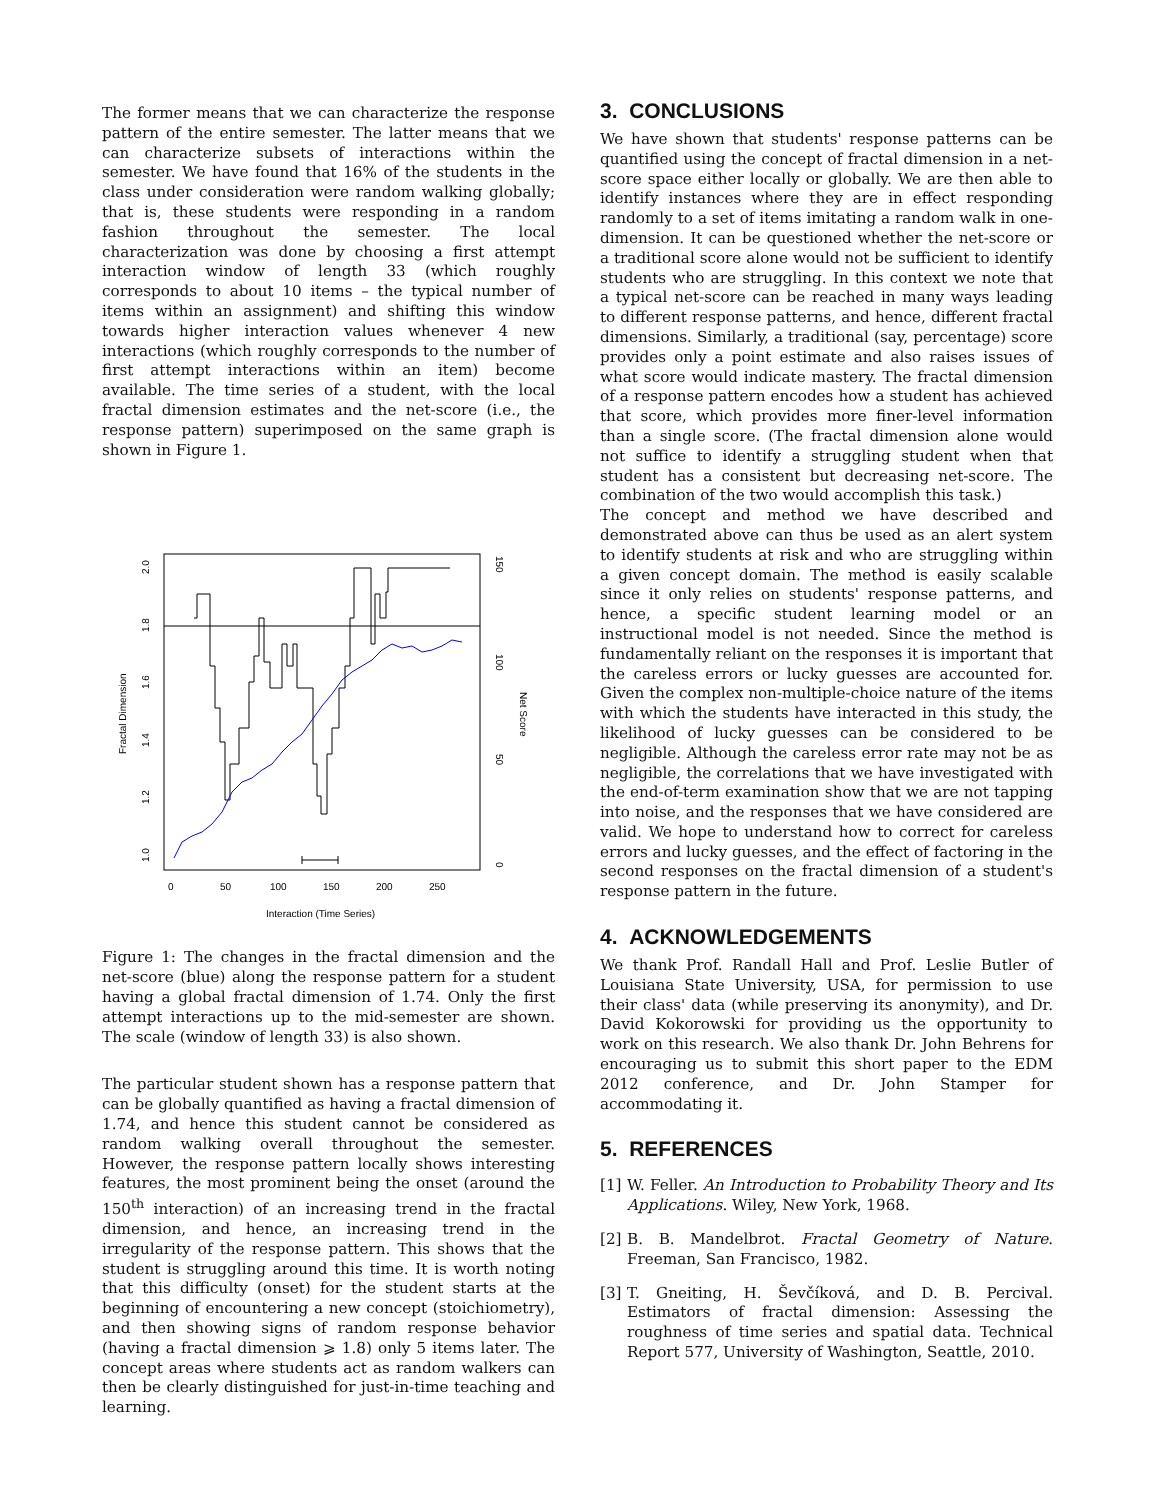The former means that we can characterize the response pattern of the entire semester. The latter means that we can characterize subsets of interactions within the semester. We have found that 16% of the students in the class under consideration were random walking globally; that is, these students were responding in a random fashion throughout the semester. The local characterization was done by choosing a first attempt interaction window of length 33 (which roughly corresponds to about 10 items – the typical number of items within an assignment) and shifting this window towards higher interaction values whenever 4 new interactions (which roughly corresponds to the number of first attempt interactions within an item) become available. The time series of a student, with the local fractal dimension estimates and the net-score (i.e., the response pattern) superimposed on the same graph is shown in Figure 1.
0
50
100
150
200
250
Interaction (Time Series)
1.0
1.2
1.4
1.6
1.8
2.0
Fractal Dimension
0
50
100
150
Net Score
Figure 1: The changes in the fractal dimension and the net-score (blue) along the response pattern for a student having a global fractal dimension of 1.74. Only the first attempt interactions up to the mid-semester are shown. The scale (window of length 33) is also shown.
The particular student shown has a response pattern that can be globally quantified as having a fractal dimension of 1.74, and hence this student cannot be considered as random walking overall throughout the semester. However, the response pattern locally shows interesting features, the most prominent being the onset (around the 150<sup>th</sup> interaction) of an increasing trend in the fractal dimension, and hence, an increasing trend in the irregularity of the response pattern. This shows that the student is struggling around this time. It is worth noting that this difficulty (onset) for the student starts at the beginning of encountering a new concept (stoichiometry), and then showing signs of random response behavior (having a fractal dimension ⩾ 1.8) only 5 items later. The concept areas where students act as random walkers can then be clearly distinguished for just-in-time teaching and learning.
3. CONCLUSIONS
We have shown that students' response patterns can be quantified using the concept of fractal dimension in a net-score space either locally or globally. We are then able to identify instances where they are in effect responding randomly to a set of items imitating a random walk in one-dimension. It can be questioned whether the net-score or a traditional score alone would not be sufficient to identify students who are struggling. In this context we note that a typical net-score can be reached in many ways leading to different response patterns, and hence, different fractal dimensions. Similarly, a traditional (say, percentage) score provides only a point estimate and also raises issues of what score would indicate mastery. The fractal dimension of a response pattern encodes how a student has achieved that score, which provides more finer-level information than a single score. (The fractal dimension alone would not suffice to identify a struggling student when that student has a consistent but decreasing net-score. The combination of the two would accomplish this task.)
The concept and method we have described and demonstrated above can thus be used as an alert system to identify students at risk and who are struggling within a given concept domain. The method is easily scalable since it only relies on students' response patterns, and hence, a specific student learning model or an instructional model is not needed. Since the method is fundamentally reliant on the responses it is important that the careless errors or lucky guesses are accounted for. Given the complex non-multiple-choice nature of the items with which the students have interacted in this study, the likelihood of lucky guesses can be considered to be negligible. Although the careless error rate may not be as negligible, the correlations that we have investigated with the end-of-term examination show that we are not tapping into noise, and the responses that we have considered are valid. We hope to understand how to correct for careless errors and lucky guesses, and the effect of factoring in the second responses on the fractal dimension of a student's response pattern in the future.
4. ACKNOWLEDGEMENTS
We thank Prof. Randall Hall and Prof. Leslie Butler of Louisiana State University, USA, for permission to use their class' data (while preserving its anonymity), and Dr. David Kokorowski for providing us the opportunity to work on this research. We also thank Dr. John Behrens for encouraging us to submit this short paper to the EDM 2012 conference, and Dr. John Stamper for accommodating it.
5. REFERENCES
[1]
W. Feller. An Introduction to Probability Theory and Its Applications. Wiley, New York, 1968.
[2]
B. B. Mandelbrot. Fractal Geometry of Nature. Freeman, San Francisco, 1982.
[3]
T. Gneiting, H. Ševčíková, and D. B. Percival. Estimators of fractal dimension: Assessing the roughness of time series and spatial data. Technical Report 577, University of Washington, Seattle, 2010.